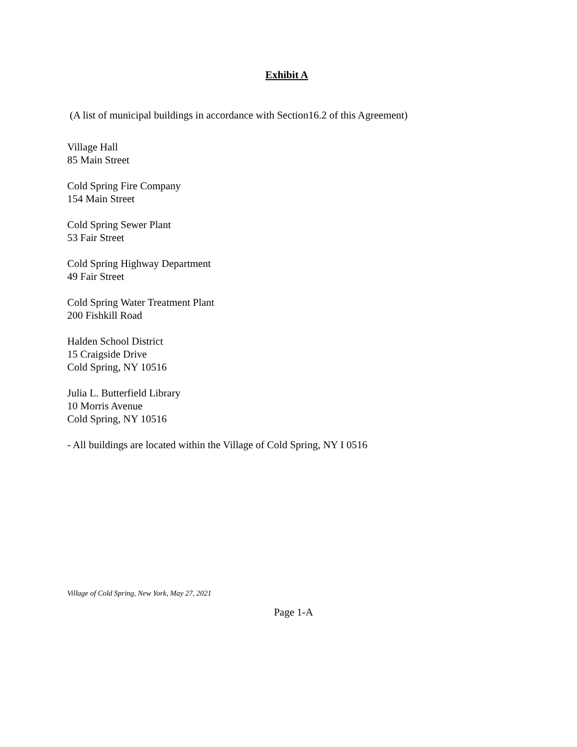Exhibit A
(A list of municipal buildings in accordance with Section16.2 of this Agreement)
Village Hall
85 Main Street
Cold Spring Fire Company
154 Main Street
Cold Spring Sewer Plant
53 Fair Street
Cold Spring Highway Department
49 Fair Street
Cold Spring Water Treatment Plant
200 Fishkill Road
Halden School District
15 Craigside Drive
Cold Spring, NY 10516
Julia L. Butterfield Library
10 Morris Avenue
Cold Spring, NY 10516
- All buildings are located within the Village of Cold Spring, NY I 0516
Village of Cold Spring, New York, May 27, 2021
Page 1-A